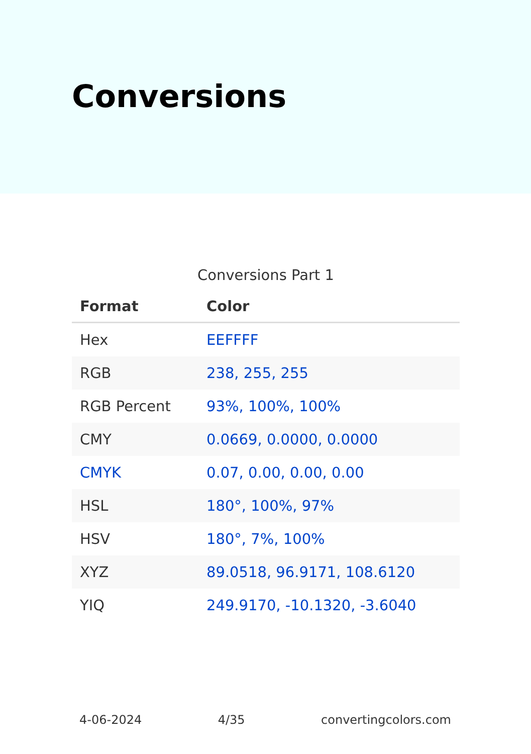Conversions
Conversions Part 1
| Format | Color |
| --- | --- |
| Hex | EEFFFF |
| RGB | 238, 255, 255 |
| RGB Percent | 93%, 100%, 100% |
| CMY | 0.0669, 0.0000, 0.0000 |
| CMYK | 0.07, 0.00, 0.00, 0.00 |
| HSL | 180°, 100%, 97% |
| HSV | 180°, 7%, 100% |
| XYZ | 89.0518, 96.9171, 108.6120 |
| YIQ | 249.9170, -10.1320, -3.6040 |
4-06-2024 4/35 convertingcolors.com